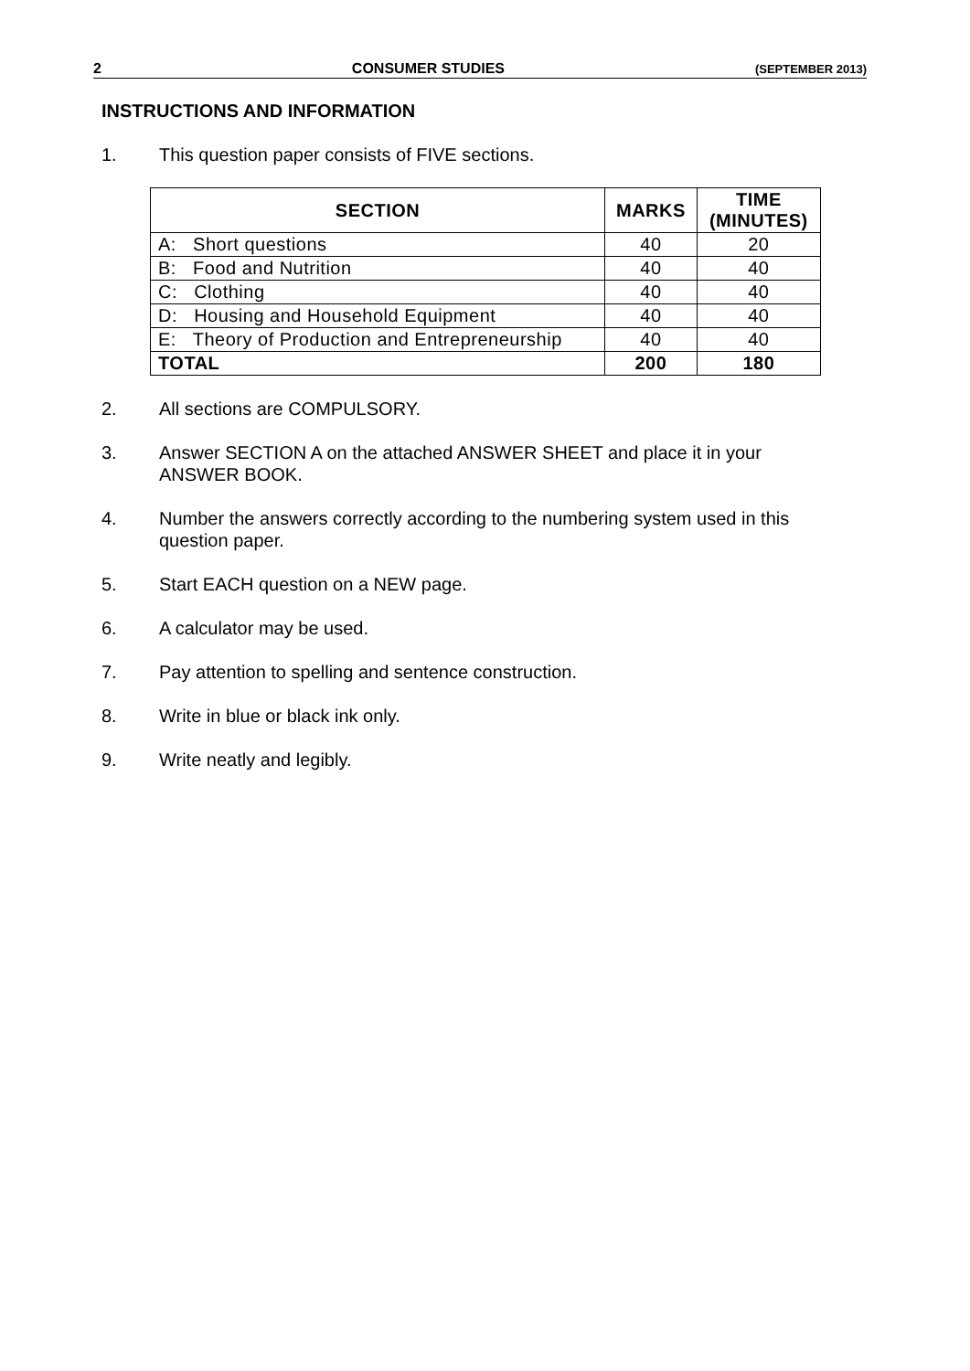2 CONSUMER STUDIES (SEPTEMBER 2013)
INSTRUCTIONS AND INFORMATION
1. This question paper consists of FIVE sections.
| SECTION | MARKS | TIME (MINUTES) |
| --- | --- | --- |
| A: Short questions | 40 | 20 |
| B: Food and Nutrition | 40 | 40 |
| C: Clothing | 40 | 40 |
| D: Housing and Household Equipment | 40 | 40 |
| E: Theory of Production and Entrepreneurship | 40 | 40 |
| TOTAL | 200 | 180 |
2. All sections are COMPULSORY.
3. Answer SECTION A on the attached ANSWER SHEET and place it in your ANSWER BOOK.
4. Number the answers correctly according to the numbering system used in this question paper.
5. Start EACH question on a NEW page.
6. A calculator may be used.
7. Pay attention to spelling and sentence construction.
8. Write in blue or black ink only.
9. Write neatly and legibly.